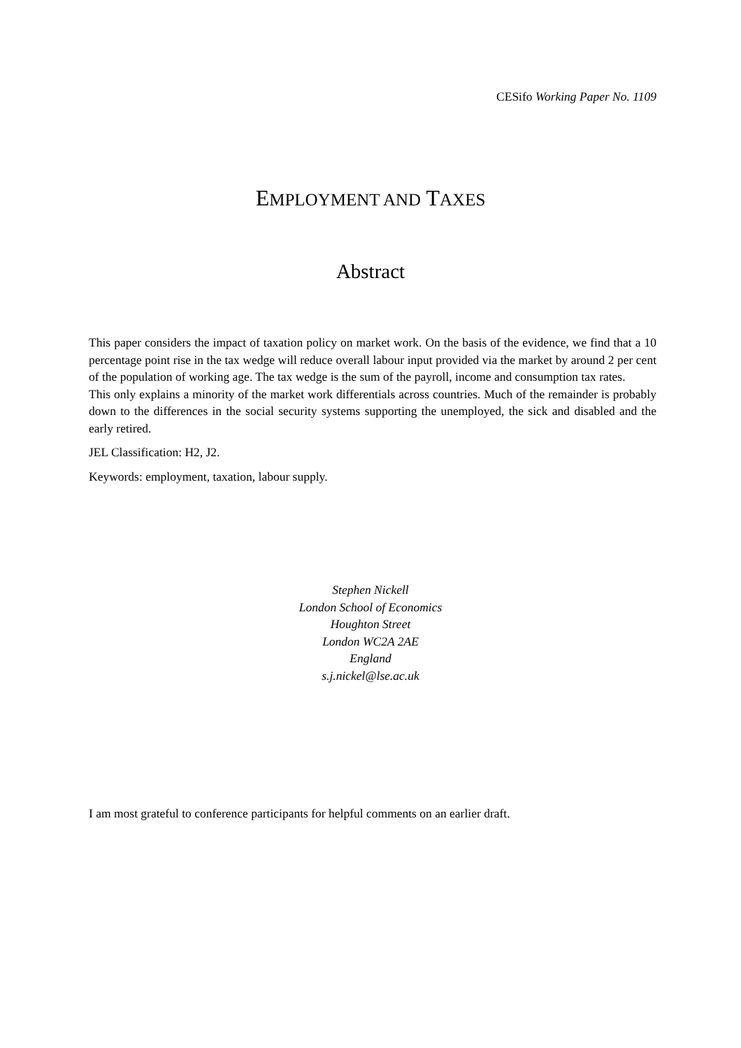CESifo Working Paper No. 1109
EMPLOYMENT AND TAXES
Abstract
This paper considers the impact of taxation policy on market work. On the basis of the evidence, we find that a 10 percentage point rise in the tax wedge will reduce overall labour input provided via the market by around 2 per cent of the population of working age. The tax wedge is the sum of the payroll, income and consumption tax rates.
This only explains a minority of the market work differentials across countries. Much of the remainder is probably down to the differences in the social security systems supporting the unemployed, the sick and disabled and the early retired.
JEL Classification: H2, J2.
Keywords: employment, taxation, labour supply.
Stephen Nickell
London School of Economics
Houghton Street
London WC2A 2AE
England
s.j.nickel@lse.ac.uk
I am most grateful to conference participants for helpful comments on an earlier draft.